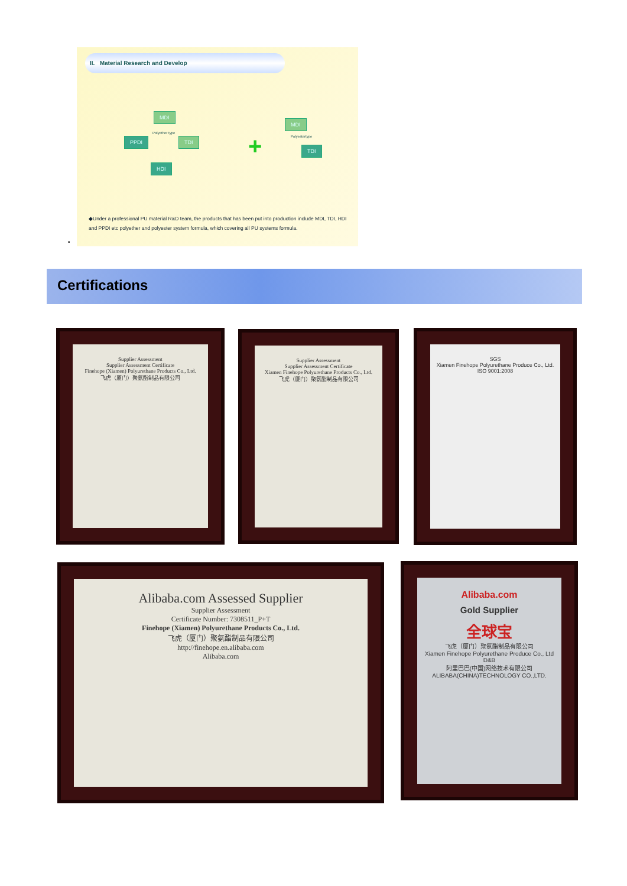II. Material Research and Develop
MDI
PPDI TDI
HDI
Polyether type +
MDI
Polyestertype
TDI
◆Under a professional PU material R&D team, the products that has been put into production include MDI, TDI, HDI and PPDI etc polyether and polyester system formula, which covering all PU systems formula.
•
Certifications
Supplier Assessment
Supplier Assessment Certificate
Finehope (Xiamen) Polyurethane Products Co., Ltd.
飞虎（厦门）聚氨酯制品有限公司
Supplier Assessment
Supplier Assessment Certificate
Xiamen Finehope Polyurethane Products Co., Ltd.
飞虎（厦门）聚氨酯制品有限公司
SGS
Xiamen Finehope Polyurethane Produce Co., Ltd.
ISO 9001:2008
Alibaba.com Assessed Supplier
Supplier Assessment
Certificate Number: 7308511_P+T
Finehope (Xiamen) Polyurethane Products Co., Ltd.
飞虎（厦门）聚氨酯制品有限公司
http://finehope.en.alibaba.com
Alibaba.com
Alibaba.com
Gold Supplier
全球宝
飞虎（厦门）聚氨酯制品有限公司
Xiamen Finehope Polyurethane Produce Co., Ltd
D&B
阿里巴巴(中国)网络技术有限公司
ALIBABA(CHINA)TECHNOLOGY CO.,LTD.